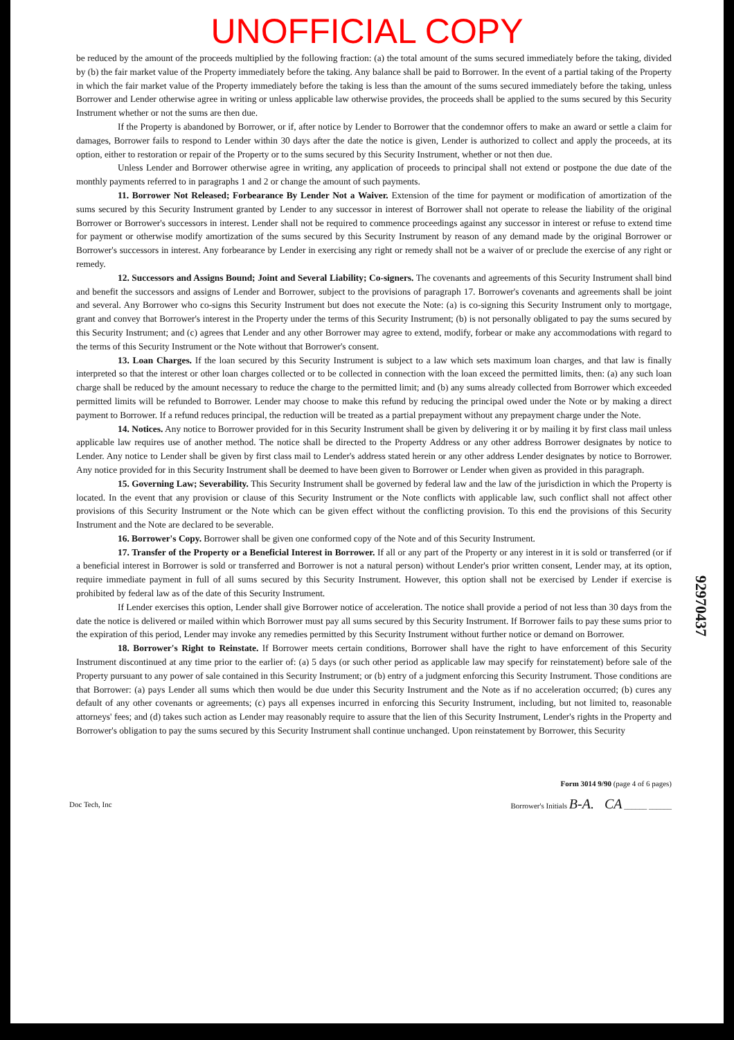UNOFFICIAL COPY
be reduced by the amount of the proceeds multiplied by the following fraction: (a) the total amount of the sums secured immediately before the taking, divided by (b) the fair market value of the Property immediately before the taking. Any balance shall be paid to Borrower. In the event of a partial taking of the Property in which the fair market value of the Property immediately before the taking is less than the amount of the sums secured immediately before the taking, unless Borrower and Lender otherwise agree in writing or unless applicable law otherwise provides, the proceeds shall be applied to the sums secured by this Security Instrument whether or not the sums are then due.
If the Property is abandoned by Borrower, or if, after notice by Lender to Borrower that the condemnor offers to make an award or settle a claim for damages, Borrower fails to respond to Lender within 30 days after the date the notice is given, Lender is authorized to collect and apply the proceeds, at its option, either to restoration or repair of the Property or to the sums secured by this Security Instrument, whether or not then due.
Unless Lender and Borrower otherwise agree in writing, any application of proceeds to principal shall not extend or postpone the due date of the monthly payments referred to in paragraphs 1 and 2 or change the amount of such payments.
11. Borrower Not Released; Forbearance By Lender Not a Waiver. Extension of the time for payment or modification of amortization of the sums secured by this Security Instrument granted by Lender to any successor in interest of Borrower shall not operate to release the liability of the original Borrower or Borrower's successors in interest. Lender shall not be required to commence proceedings against any successor in interest or refuse to extend time for payment or otherwise modify amortization of the sums secured by this Security Instrument by reason of any demand made by the original Borrower or Borrower's successors in interest. Any forbearance by Lender in exercising any right or remedy shall not be a waiver of or preclude the exercise of any right or remedy.
12. Successors and Assigns Bound; Joint and Several Liability; Co-signers. The covenants and agreements of this Security Instrument shall bind and benefit the successors and assigns of Lender and Borrower, subject to the provisions of paragraph 17. Borrower's covenants and agreements shall be joint and several. Any Borrower who co-signs this Security Instrument but does not execute the Note: (a) is co-signing this Security Instrument only to mortgage, grant and convey that Borrower's interest in the Property under the terms of this Security Instrument; (b) is not personally obligated to pay the sums secured by this Security Instrument; and (c) agrees that Lender and any other Borrower may agree to extend, modify, forbear or make any accommodations with regard to the terms of this Security Instrument or the Note without that Borrower's consent.
13. Loan Charges. If the loan secured by this Security Instrument is subject to a law which sets maximum loan charges, and that law is finally interpreted so that the interest or other loan charges collected or to be collected in connection with the loan exceed the permitted limits, then: (a) any such loan charge shall be reduced by the amount necessary to reduce the charge to the permitted limit; and (b) any sums already collected from Borrower which exceeded permitted limits will be refunded to Borrower. Lender may choose to make this refund by reducing the principal owed under the Note or by making a direct payment to Borrower. If a refund reduces principal, the reduction will be treated as a partial prepayment without any prepayment charge under the Note.
14. Notices. Any notice to Borrower provided for in this Security Instrument shall be given by delivering it or by mailing it by first class mail unless applicable law requires use of another method. The notice shall be directed to the Property Address or any other address Borrower designates by notice to Lender. Any notice to Lender shall be given by first class mail to Lender's address stated herein or any other address Lender designates by notice to Borrower. Any notice provided for in this Security Instrument shall be deemed to have been given to Borrower or Lender when given as provided in this paragraph.
15. Governing Law; Severability. This Security Instrument shall be governed by federal law and the law of the jurisdiction in which the Property is located. In the event that any provision or clause of this Security Instrument or the Note conflicts with applicable law, such conflict shall not affect other provisions of this Security Instrument or the Note which can be given effect without the conflicting provision. To this end the provisions of this Security Instrument and the Note are declared to be severable.
16. Borrower's Copy. Borrower shall be given one conformed copy of the Note and of this Security Instrument.
17. Transfer of the Property or a Beneficial Interest in Borrower. If all or any part of the Property or any interest in it is sold or transferred (or if a beneficial interest in Borrower is sold or transferred and Borrower is not a natural person) without Lender's prior written consent, Lender may, at its option, require immediate payment in full of all sums secured by this Security Instrument. However, this option shall not be exercised by Lender if exercise is prohibited by federal law as of the date of this Security Instrument.
If Lender exercises this option, Lender shall give Borrower notice of acceleration. The notice shall provide a period of not less than 30 days from the date the notice is delivered or mailed within which Borrower must pay all sums secured by this Security Instrument. If Borrower fails to pay these sums prior to the expiration of this period, Lender may invoke any remedies permitted by this Security Instrument without further notice or demand on Borrower.
18. Borrower's Right to Reinstate. If Borrower meets certain conditions, Borrower shall have the right to have enforcement of this Security Instrument discontinued at any time prior to the earlier of: (a) 5 days (or such other period as applicable law may specify for reinstatement) before sale of the Property pursuant to any power of sale contained in this Security Instrument; or (b) entry of a judgment enforcing this Security Instrument. Those conditions are that Borrower: (a) pays Lender all sums which then would be due under this Security Instrument and the Note as if no acceleration occurred; (b) cures any default of any other covenants or agreements; (c) pays all expenses incurred in enforcing this Security Instrument, including, but not limited to, reasonable attorneys' fees; and (d) takes such action as Lender may reasonably require to assure that the lien of this Security Instrument, Lender's rights in the Property and Borrower's obligation to pay the sums secured by this Security Instrument shall continue unchanged. Upon reinstatement by Borrower, this Security
Doc Tech, Inc
Form 3014 9/90 (page 4 of 6 pages)
Borrower's Initials B-A. CA ______ ______
92970437